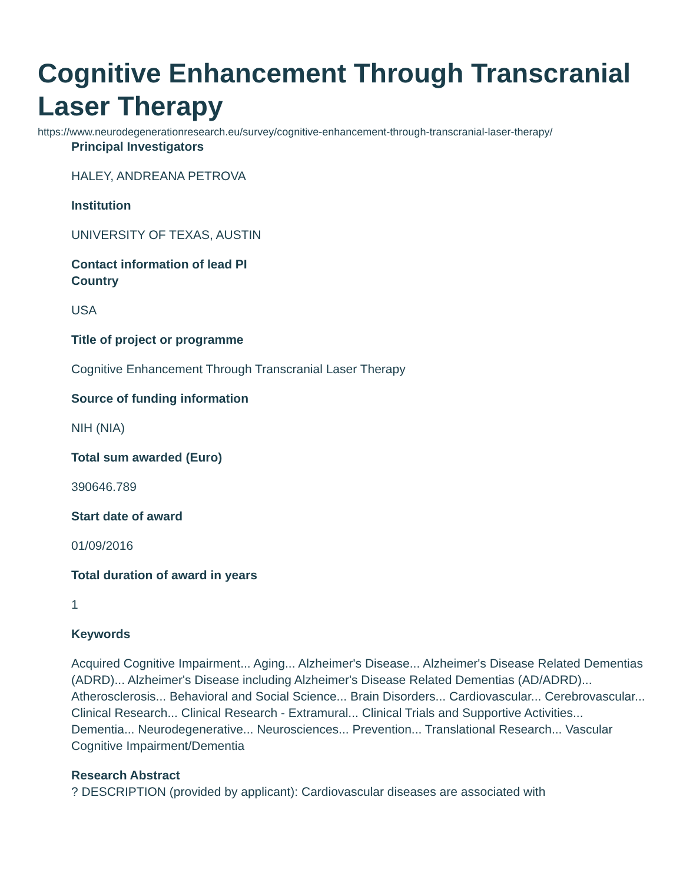Cognitive Enhancement Through Transcranial Laser Therapy
https://www.neurodegenerationresearch.eu/survey/cognitive-enhancement-through-transcranial-laser-therapy/
Principal Investigators
HALEY, ANDREANA PETROVA
Institution
UNIVERSITY OF TEXAS, AUSTIN
Contact information of lead PI
Country
USA
Title of project or programme
Cognitive Enhancement Through Transcranial Laser Therapy
Source of funding information
NIH (NIA)
Total sum awarded (Euro)
390646.789
Start date of award
01/09/2016
Total duration of award in years
1
Keywords
Acquired Cognitive Impairment... Aging... Alzheimer's Disease... Alzheimer's Disease Related Dementias (ADRD)... Alzheimer's Disease including Alzheimer's Disease Related Dementias (AD/ADRD)... Atherosclerosis... Behavioral and Social Science... Brain Disorders... Cardiovascular... Cerebrovascular... Clinical Research... Clinical Research - Extramural... Clinical Trials and Supportive Activities... Dementia... Neurodegenerative... Neurosciences... Prevention... Translational Research... Vascular Cognitive Impairment/Dementia
Research Abstract
? DESCRIPTION (provided by applicant): Cardiovascular diseases are associated with